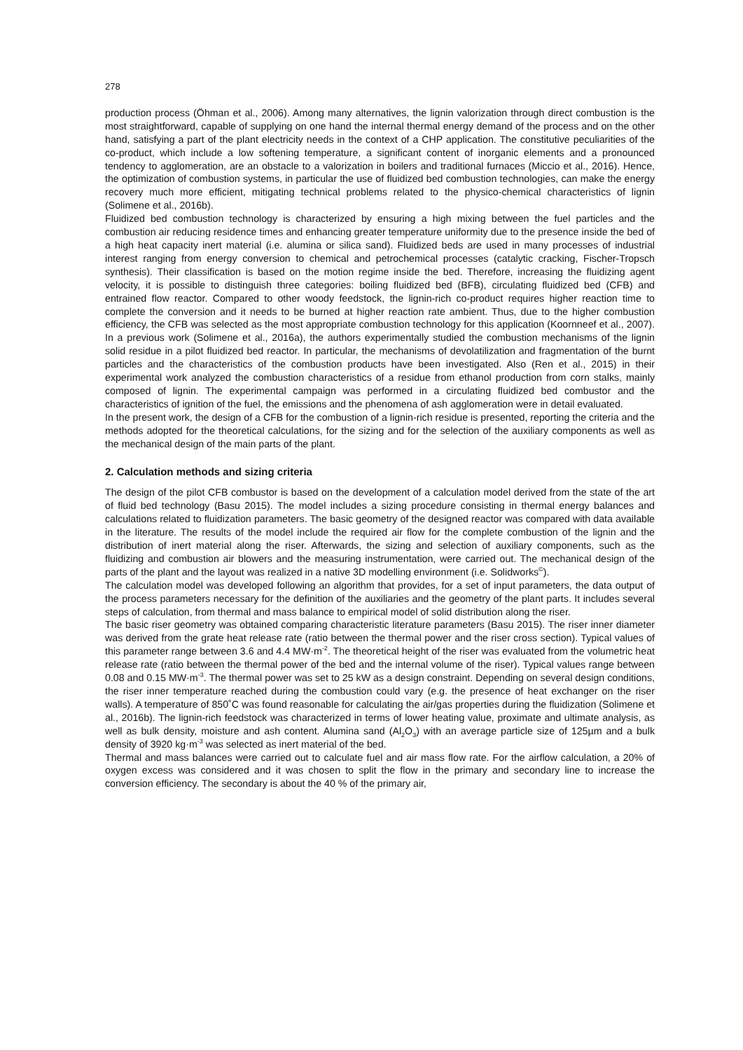278
production process (Öhman et al., 2006). Among many alternatives, the lignin valorization through direct combustion is the most straightforward, capable of supplying on one hand the internal thermal energy demand of the process and on the other hand, satisfying a part of the plant electricity needs in the context of a CHP application. The constitutive peculiarities of the co-product, which include a low softening temperature, a significant content of inorganic elements and a pronounced tendency to agglomeration, are an obstacle to a valorization in boilers and traditional furnaces (Miccio et al., 2016). Hence, the optimization of combustion systems, in particular the use of fluidized bed combustion technologies, can make the energy recovery much more efficient, mitigating technical problems related to the physico-chemical characteristics of lignin (Solimene et al., 2016b).
Fluidized bed combustion technology is characterized by ensuring a high mixing between the fuel particles and the combustion air reducing residence times and enhancing greater temperature uniformity due to the presence inside the bed of a high heat capacity inert material (i.e. alumina or silica sand). Fluidized beds are used in many processes of industrial interest ranging from energy conversion to chemical and petrochemical processes (catalytic cracking, Fischer-Tropsch synthesis). Their classification is based on the motion regime inside the bed. Therefore, increasing the fluidizing agent velocity, it is possible to distinguish three categories: boiling fluidized bed (BFB), circulating fluidized bed (CFB) and entrained flow reactor. Compared to other woody feedstock, the lignin-rich co-product requires higher reaction time to complete the conversion and it needs to be burned at higher reaction rate ambient. Thus, due to the higher combustion efficiency, the CFB was selected as the most appropriate combustion technology for this application (Koornneef et al., 2007). In a previous work (Solimene et al., 2016a), the authors experimentally studied the combustion mechanisms of the lignin solid residue in a pilot fluidized bed reactor. In particular, the mechanisms of devolatilization and fragmentation of the burnt particles and the characteristics of the combustion products have been investigated. Also (Ren et al., 2015) in their experimental work analyzed the combustion characteristics of a residue from ethanol production from corn stalks, mainly composed of lignin. The experimental campaign was performed in a circulating fluidized bed combustor and the characteristics of ignition of the fuel, the emissions and the phenomena of ash agglomeration were in detail evaluated.
In the present work, the design of a CFB for the combustion of a lignin-rich residue is presented, reporting the criteria and the methods adopted for the theoretical calculations, for the sizing and for the selection of the auxiliary components as well as the mechanical design of the main parts of the plant.
2. Calculation methods and sizing criteria
The design of the pilot CFB combustor is based on the development of a calculation model derived from the state of the art of fluid bed technology (Basu 2015). The model includes a sizing procedure consisting in thermal energy balances and calculations related to fluidization parameters. The basic geometry of the designed reactor was compared with data available in the literature. The results of the model include the required air flow for the complete combustion of the lignin and the distribution of inert material along the riser. Afterwards, the sizing and selection of auxiliary components, such as the fluidizing and combustion air blowers and the measuring instrumentation, were carried out. The mechanical design of the parts of the plant and the layout was realized in a native 3D modelling environment (i.e. Solidworks<sup>©</sup>).
The calculation model was developed following an algorithm that provides, for a set of input parameters, the data output of the process parameters necessary for the definition of the auxiliaries and the geometry of the plant parts. It includes several steps of calculation, from thermal and mass balance to empirical model of solid distribution along the riser.
The basic riser geometry was obtained comparing characteristic literature parameters (Basu 2015). The riser inner diameter was derived from the grate heat release rate (ratio between the thermal power and the riser cross section). Typical values of this parameter range between 3.6 and 4.4 MW·m<sup>-2</sup>. The theoretical height of the riser was evaluated from the volumetric heat release rate (ratio between the thermal power of the bed and the internal volume of the riser). Typical values range between 0.08 and 0.15 MW·m<sup>-3</sup>. The thermal power was set to 25 kW as a design constraint. Depending on several design conditions, the riser inner temperature reached during the combustion could vary (e.g. the presence of heat exchanger on the riser walls). A temperature of 850˚C was found reasonable for calculating the air/gas properties during the fluidization (Solimene et al., 2016b). The lignin-rich feedstock was characterized in terms of lower heating value, proximate and ultimate analysis, as well as bulk density, moisture and ash content. Alumina sand (Al<sub>2</sub>O<sub>3</sub>) with an average particle size of 125µm and a bulk density of 3920 kg·m<sup>-3</sup> was selected as inert material of the bed.
Thermal and mass balances were carried out to calculate fuel and air mass flow rate. For the airflow calculation, a 20% of oxygen excess was considered and it was chosen to split the flow in the primary and secondary line to increase the conversion efficiency. The secondary is about the 40 % of the primary air,